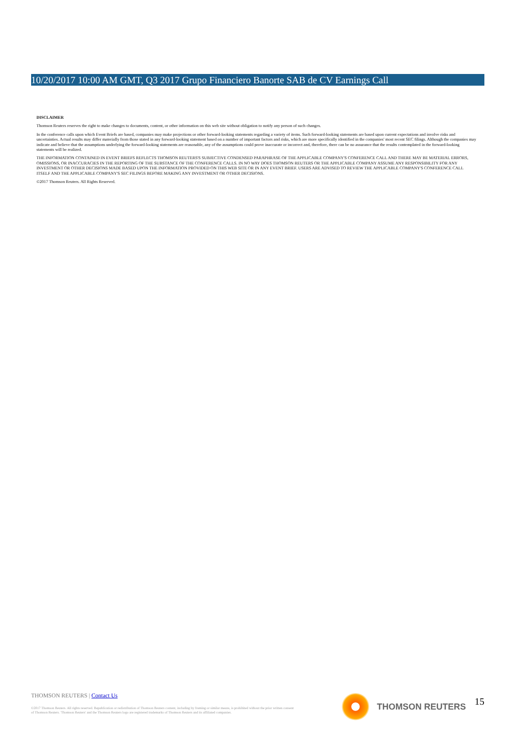10/20/2017 10:00 AM GMT, Q3 2017 Grupo Financiero Banorte SAB de CV Earnings Call
DISCLAIMER
Thomson Reuters reserves the right to make changes to documents, content, or other information on this web site without obligation to notify any person of such changes.
In the conference calls upon which Event Briefs are based, companies may make projections or other forward-looking statements regarding a variety of items. Such forward-looking statements are based upon current expectations and involve risks and uncertainties. Actual results may differ materially from those stated in any forward-looking statement based on a number of important factors and risks, which are more specifically identified in the companies' most recent SEC filings. Although the companies may indicate and believe that the assumptions underlying the forward-looking statements are reasonable, any of the assumptions could prove inaccurate or incorrect and, therefore, there can be no assurance that the results contemplated in the forward-looking statements will be realized.
THE INFORMATION CONTAINED IN EVENT BRIEFS REFLECTS THOMSON REUTERS'S SUBJECTIVE CONDENSED PARAPHRASE OF THE APPLICABLE COMPANY'S CONFERENCE CALL AND THERE MAY BE MATERIAL ERRORS, OMISSIONS, OR INACCURACIES IN THE REPORTING OF THE SUBSTANCE OF THE CONFERENCE CALLS. IN NO WAY DOES THOMSON REUTERS OR THE APPLICABLE COMPANY ASSUME ANY RESPONSIBILITY FOR ANY INVESTMENT OR OTHER DECISIONS MADE BASED UPON THE INFORMATION PROVIDED ON THIS WEB SITE OR IN ANY EVENT BRIEF. USERS ARE ADVISED TO REVIEW THE APPLICABLE COMPANY'S CONFERENCE CALL ITSELF AND THE APPLICABLE COMPANY'S SEC FILINGS BEFORE MAKING ANY INVESTMENT OR OTHER DECISIONS.
©2017 Thomson Reuters. All Rights Reserved.
THOMSON REUTERS | Contact Us
©2017 Thomson Reuters. All rights reserved. Republication or redistribution of Thomson Reuters content, including by framing or similar means, is prohibited without the prior written consent of Thomson Reuters. 'Thomson Reuters' and the Thomson Reuters logo are registered trademarks of Thomson Reuters and its affiliated companies.
THOMSON REUTERS 15